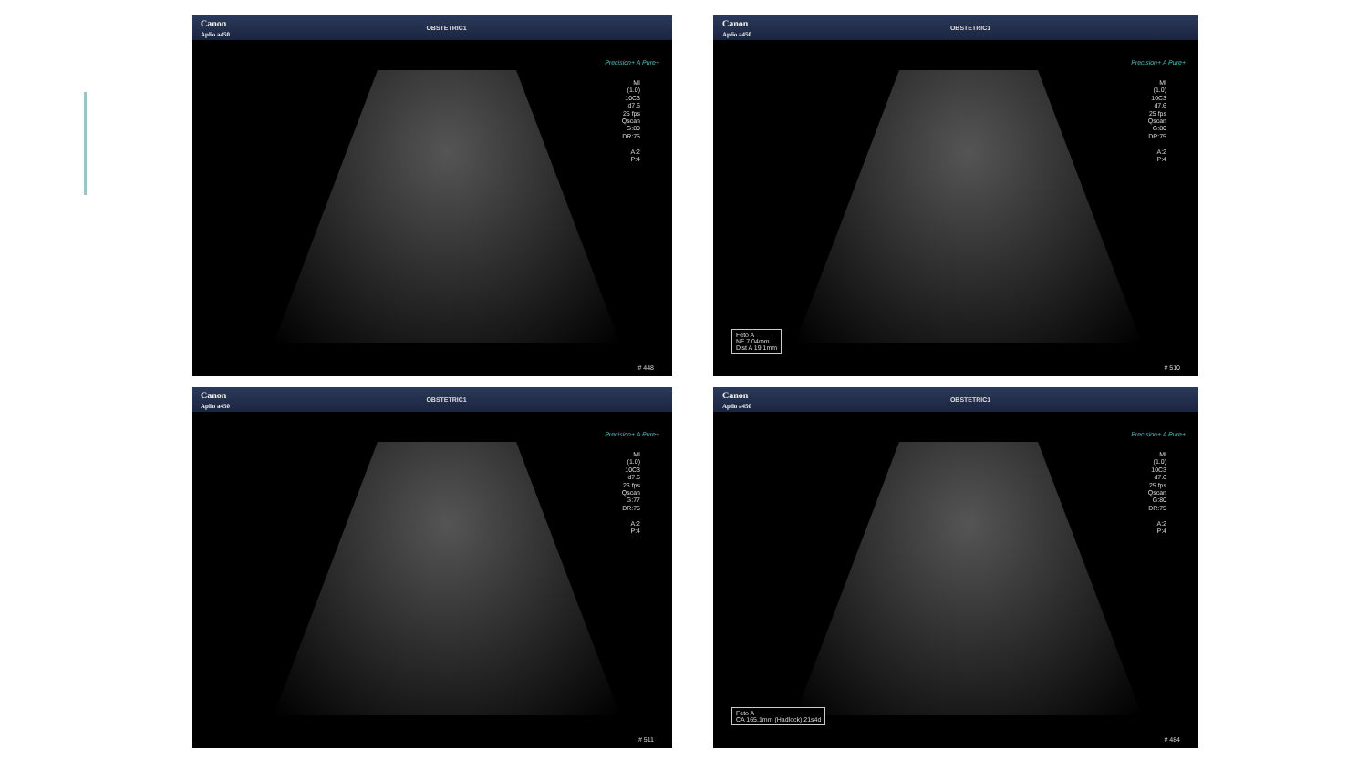Canon
Aplio a450 OBSTETRIC1
Precision+ A Pure+
MI
(1.0)
10C3
d7.6
25 fps
Qscan
G:80
DR:75
A:2
P:4
# 448
Canon
Aplio a450 OBSTETRIC1
Precision+ A Pure+
MI
(1.0)
10C3
d7.6
25 fps
Qscan
G:80
DR:75
A:2
P:4
Feto A
NF 7.04mm
Dist A 19.1mm
# 510
Canon
Aplio a450 OBSTETRIC1
Precision+ A Pure+
MI
(1.0)
10C3
d7.6
26 fps
Qscan
G:77
DR:75
A:2
P:4
# 511
Canon
Aplio a450 OBSTETRIC1
Precision+ A Pure+
MI
(1.0)
10C3
d7.6
25 fps
Qscan
G:80
DR:75
A:2
P:4
Feto A
CA 165.1mm (Hadlock) 21s4d
# 484